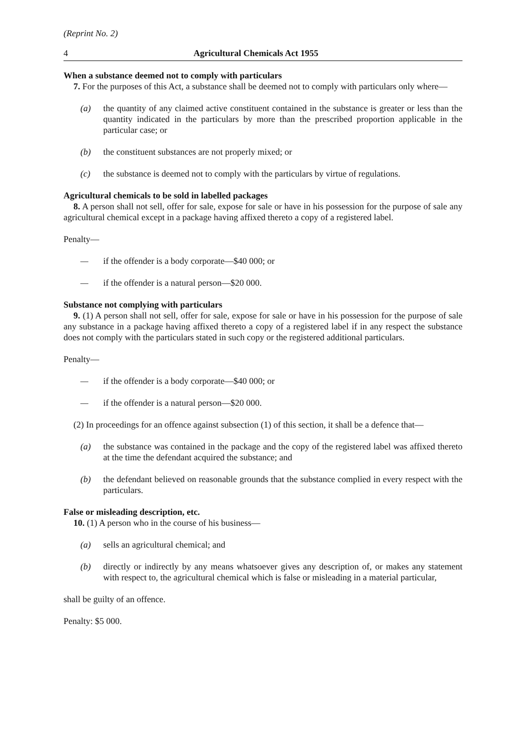(Reprint No. 2)
4 Agricultural Chemicals Act 1955
When a substance deemed not to comply with particulars
7. For the purposes of this Act, a substance shall be deemed not to comply with particulars only where—
(a) the quantity of any claimed active constituent contained in the substance is greater or less than the quantity indicated in the particulars by more than the prescribed proportion applicable in the particular case; or
(b) the constituent substances are not properly mixed; or
(c) the substance is deemed not to comply with the particulars by virtue of regulations.
Agricultural chemicals to be sold in labelled packages
8. A person shall not sell, offer for sale, expose for sale or have in his possession for the purpose of sale any agricultural chemical except in a package having affixed thereto a copy of a registered label.
Penalty—
— if the offender is a body corporate—$40 000; or
— if the offender is a natural person—$20 000.
Substance not complying with particulars
9. (1) A person shall not sell, offer for sale, expose for sale or have in his possession for the purpose of sale any substance in a package having affixed thereto a copy of a registered label if in any respect the substance does not comply with the particulars stated in such copy or the registered additional particulars.
Penalty—
— if the offender is a body corporate—$40 000; or
— if the offender is a natural person—$20 000.
(2) In proceedings for an offence against subsection (1) of this section, it shall be a defence that—
(a) the substance was contained in the package and the copy of the registered label was affixed thereto at the time the defendant acquired the substance; and
(b) the defendant believed on reasonable grounds that the substance complied in every respect with the particulars.
False or misleading description, etc.
10. (1) A person who in the course of his business—
(a) sells an agricultural chemical; and
(b) directly or indirectly by any means whatsoever gives any description of, or makes any statement with respect to, the agricultural chemical which is false or misleading in a material particular,
shall be guilty of an offence.
Penalty: $5 000.